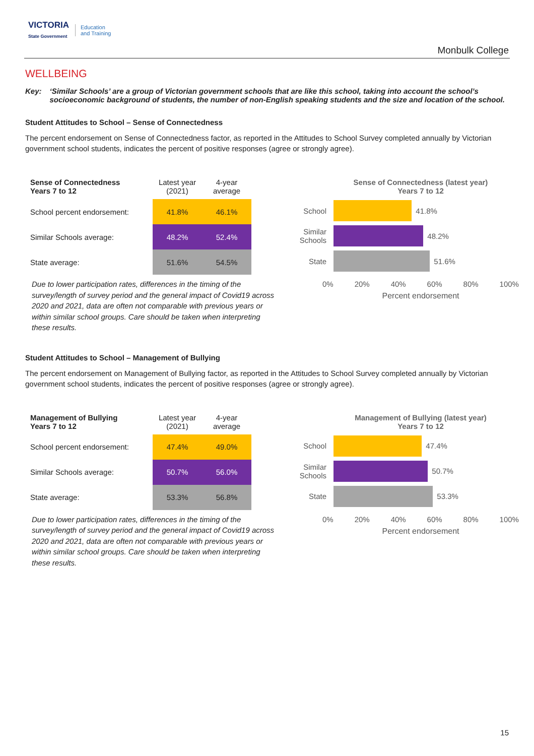VICTORIA
State Government Education
and Training
Monbulk College
WELLBEING
Key: ‘Similar Schools’ are a group of Victorian government schools that are like this school, taking into account the school’s socioeconomic background of students, the number of non-English speaking students and the size and location of the school.
Student Attitudes to School – Sense of Connectedness
The percent endorsement on Sense of Connectedness factor, as reported in the Attitudes to School Survey completed annually by Victorian government school students, indicates the percent of positive responses (agree or strongly agree).
| Sense of Connectedness Years 7 to 12 | Latest year (2021) | 4-year average |
| School percent endorsement: | 41.8% | 46.1% |
| Similar Schools average: | 48.2% | 52.4% |
| State average: | 51.6% | 54.5% |
Due to lower participation rates, differences in the timing of the survey/length of survey period and the general impact of Covid19 across 2020 and 2021, data are often not comparable with previous years or within similar school groups. Care should be taken when interpreting these results.
Sense of Connectedness (latest year)
Years 7 to 12
School 41.8%
Similar Schools 48.2%
State 51.6%
0% 20% 40% 60% 80% 100%
Percent endorsement
Student Attitudes to School – Management of Bullying
The percent endorsement on Management of Bullying factor, as reported in the Attitudes to School Survey completed annually by Victorian government school students, indicates the percent of positive responses (agree or strongly agree).
| Management of Bullying Years 7 to 12 | Latest year (2021) | 4-year average |
| School percent endorsement: | 47.4% | 49.0% |
| Similar Schools average: | 50.7% | 56.0% |
| State average: | 53.3% | 56.8% |
Due to lower participation rates, differences in the timing of the survey/length of survey period and the general impact of Covid19 across 2020 and 2021, data are often not comparable with previous years or within similar school groups. Care should be taken when interpreting these results.
Management of Bullying (latest year)
Years 7 to 12
School 47.4%
Similar Schools 50.7%
State 53.3%
0% 20% 40% 60% 80% 100%
Percent endorsement
15